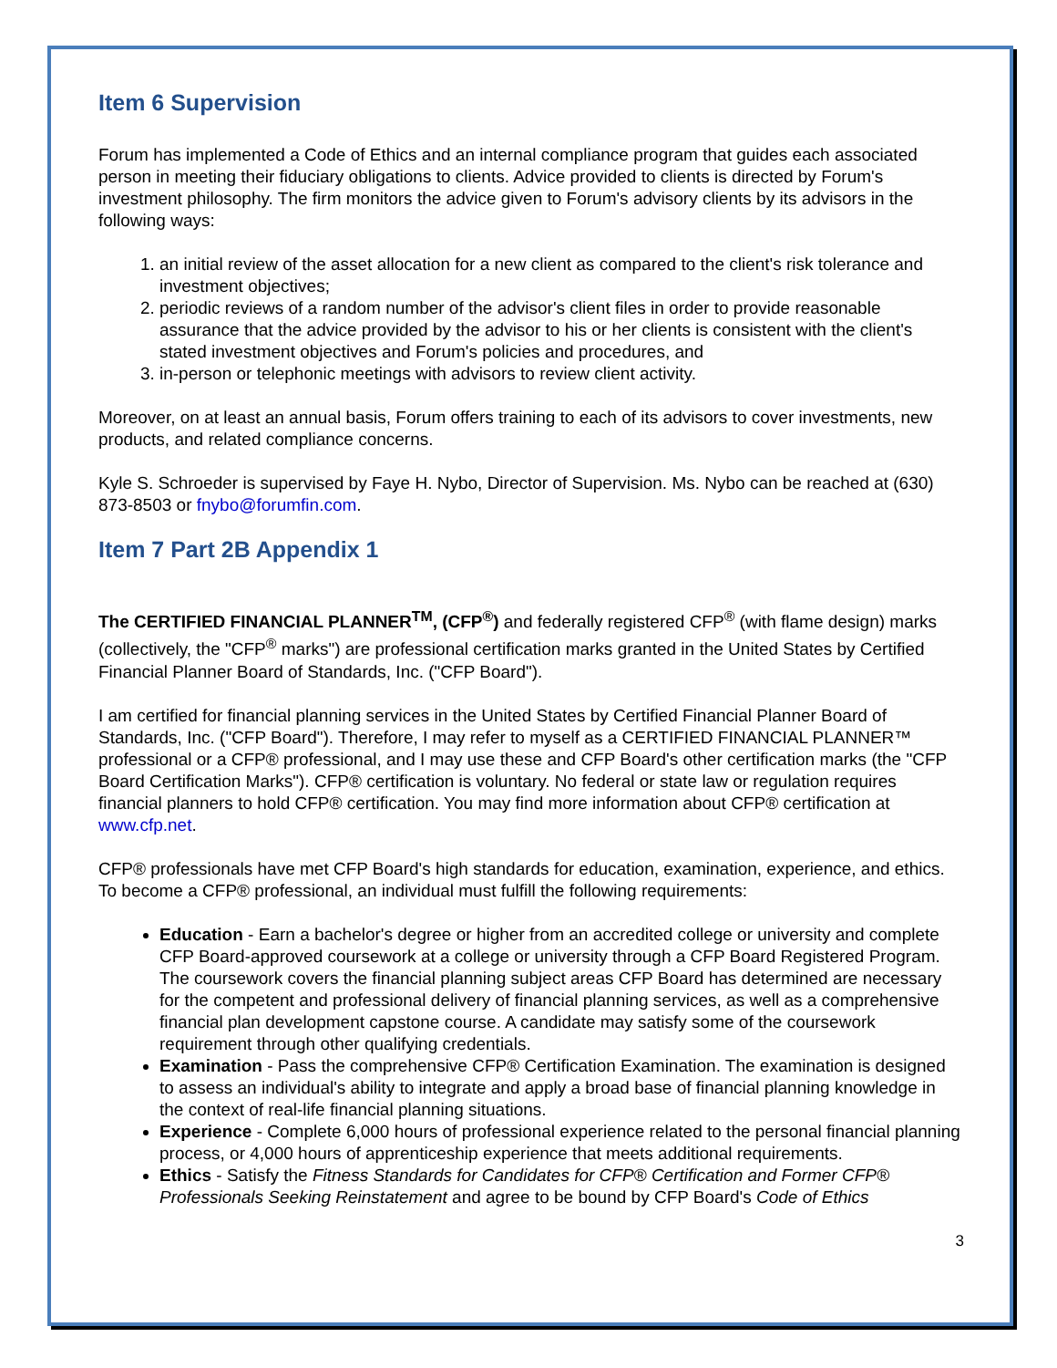Item 6 Supervision
Forum has implemented a Code of Ethics and an internal compliance program that guides each associated person in meeting their fiduciary obligations to clients. Advice provided to clients is directed by Forum's investment philosophy. The firm monitors the advice given to Forum's advisory clients by its advisors in the following ways:
1. an initial review of the asset allocation for a new client as compared to the client's risk tolerance and investment objectives;
2. periodic reviews of a random number of the advisor's client files in order to provide reasonable assurance that the advice provided by the advisor to his or her clients is consistent with the client's stated investment objectives and Forum's policies and procedures, and
3. in-person or telephonic meetings with advisors to review client activity.
Moreover, on at least an annual basis, Forum offers training to each of its advisors to cover investments, new products, and related compliance concerns.
Kyle S. Schroeder is supervised by Faye H. Nybo, Director of Supervision. Ms. Nybo can be reached at (630) 873-8503 or fnybo@forumfin.com.
Item 7 Part 2B Appendix 1
The CERTIFIED FINANCIAL PLANNER<sup>TM</sup>, (CFP<sup>®</sup>) and federally registered CFP<sup>®</sup> (with flame design) marks (collectively, the "CFP<sup>®</sup> marks") are professional certification marks granted in the United States by Certified Financial Planner Board of Standards, Inc. ("CFP Board").
I am certified for financial planning services in the United States by Certified Financial Planner Board of Standards, Inc. ("CFP Board"). Therefore, I may refer to myself as a CERTIFIED FINANCIAL PLANNER™ professional or a CFP® professional, and I may use these and CFP Board's other certification marks (the "CFP Board Certification Marks"). CFP® certification is voluntary. No federal or state law or regulation requires financial planners to hold CFP® certification. You may find more information about CFP® certification at www.cfp.net.
CFP® professionals have met CFP Board's high standards for education, examination, experience, and ethics. To become a CFP® professional, an individual must fulfill the following requirements:
Education - Earn a bachelor's degree or higher from an accredited college or university and complete CFP Board-approved coursework at a college or university through a CFP Board Registered Program. The coursework covers the financial planning subject areas CFP Board has determined are necessary for the competent and professional delivery of financial planning services, as well as a comprehensive financial plan development capstone course. A candidate may satisfy some of the coursework requirement through other qualifying credentials.
Examination - Pass the comprehensive CFP® Certification Examination. The examination is designed to assess an individual's ability to integrate and apply a broad base of financial planning knowledge in the context of real-life financial planning situations.
Experience - Complete 6,000 hours of professional experience related to the personal financial planning process, or 4,000 hours of apprenticeship experience that meets additional requirements.
Ethics - Satisfy the Fitness Standards for Candidates for CFP® Certification and Former CFP® Professionals Seeking Reinstatement and agree to be bound by CFP Board's Code of Ethics
3